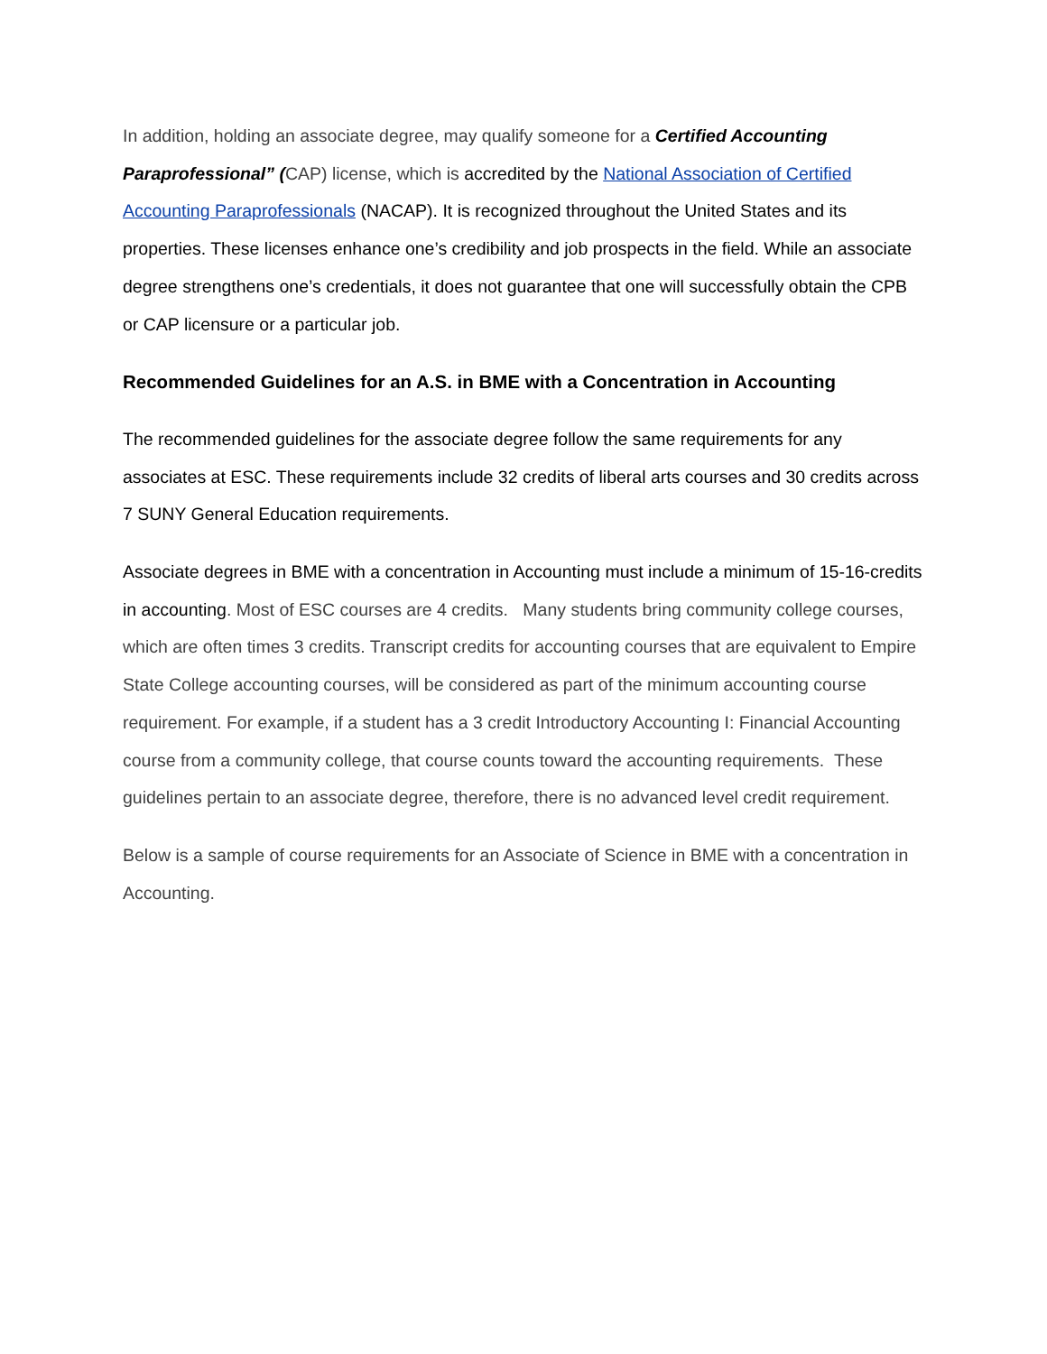In addition, holding an associate degree, may qualify someone for a Certified Accounting Paraprofessional” (CAP) license, which is accredited by the National Association of Certified Accounting Paraprofessionals (NACAP). It is recognized throughout the United States and its properties. These licenses enhance one’s credibility and job prospects in the field. While an associate degree strengthens one’s credentials, it does not guarantee that one will successfully obtain the CPB or CAP licensure or a particular job.
Recommended Guidelines for an A.S. in BME with a Concentration in Accounting
The recommended guidelines for the associate degree follow the same requirements for any associates at ESC. These requirements include 32 credits of liberal arts courses and 30 credits across 7 SUNY General Education requirements.
Associate degrees in BME with a concentration in Accounting must include a minimum of 15-16-credits in accounting. Most of ESC courses are 4 credits. Many students bring community college courses, which are often times 3 credits. Transcript credits for accounting courses that are equivalent to Empire State College accounting courses, will be considered as part of the minimum accounting course requirement. For example, if a student has a 3 credit Introductory Accounting I: Financial Accounting course from a community college, that course counts toward the accounting requirements. These guidelines pertain to an associate degree, therefore, there is no advanced level credit requirement.
Below is a sample of course requirements for an Associate of Science in BME with a concentration in Accounting.